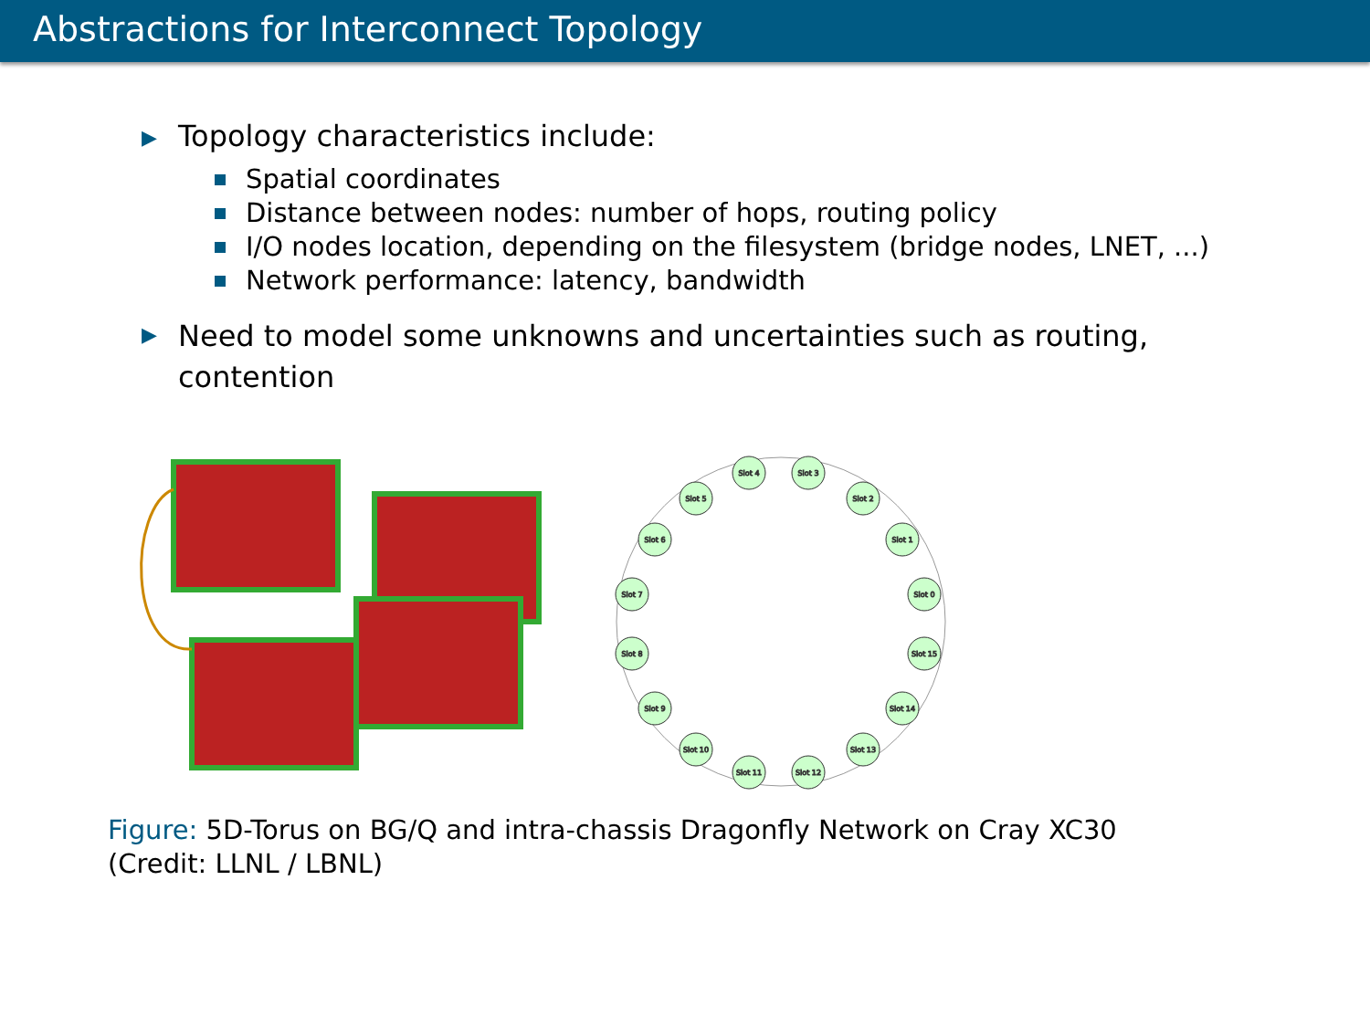Abstractions for Interconnect Topology
▶ Topology characteristics include:
Spatial coordinates
Distance between nodes: number of hops, routing policy
I/O nodes location, depending on the filesystem (bridge nodes, LNET, ...)
Network performance: latency, bandwidth
▶ Need to model some unknowns and uncertainties such as routing,
contention
Slot 4
Slot 3
Slot 2
Slot 1
Slot 0
Slot 15
Slot 14
Slot 13
Slot 12
Slot 11
Slot 10
Slot 9
Slot 8
Slot 7
Slot 6
Slot 5
Figure: 5D-Torus on BG/Q and intra-chassis Dragonfly Network on Cray XC30
(Credit: LLNL / LBNL)